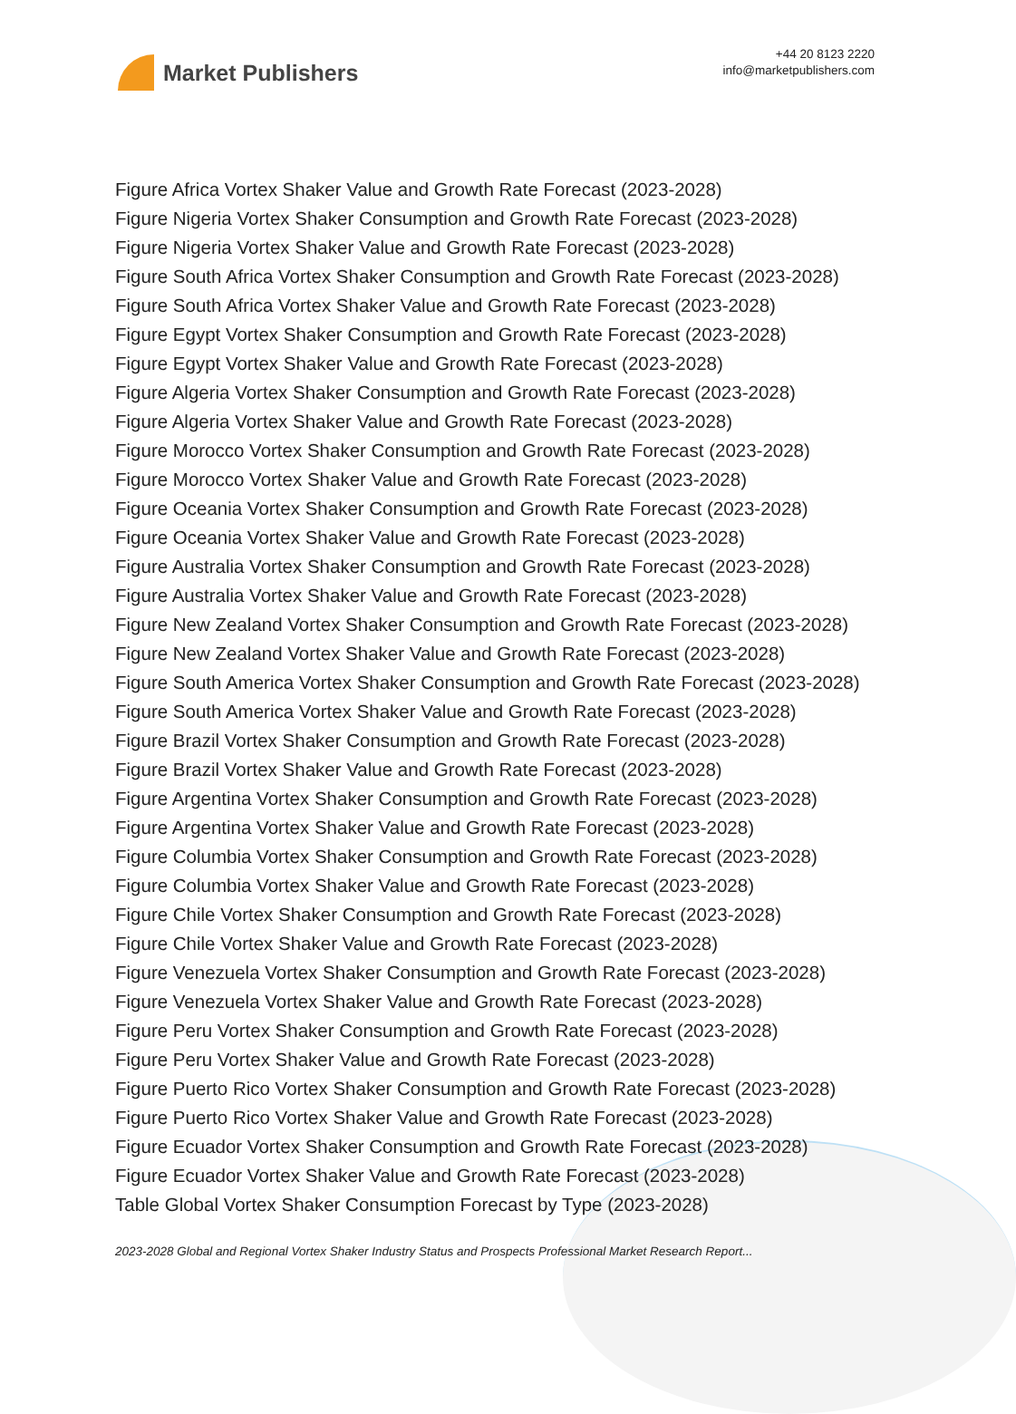Market Publishers
+44 20 8123 2220
info@marketpublishers.com
Figure Africa Vortex Shaker Value and Growth Rate Forecast (2023-2028)
Figure Nigeria Vortex Shaker Consumption and Growth Rate Forecast (2023-2028)
Figure Nigeria Vortex Shaker Value and Growth Rate Forecast (2023-2028)
Figure South Africa Vortex Shaker Consumption and Growth Rate Forecast (2023-2028)
Figure South Africa Vortex Shaker Value and Growth Rate Forecast (2023-2028)
Figure Egypt Vortex Shaker Consumption and Growth Rate Forecast (2023-2028)
Figure Egypt Vortex Shaker Value and Growth Rate Forecast (2023-2028)
Figure Algeria Vortex Shaker Consumption and Growth Rate Forecast (2023-2028)
Figure Algeria Vortex Shaker Value and Growth Rate Forecast (2023-2028)
Figure Morocco Vortex Shaker Consumption and Growth Rate Forecast (2023-2028)
Figure Morocco Vortex Shaker Value and Growth Rate Forecast (2023-2028)
Figure Oceania Vortex Shaker Consumption and Growth Rate Forecast (2023-2028)
Figure Oceania Vortex Shaker Value and Growth Rate Forecast (2023-2028)
Figure Australia Vortex Shaker Consumption and Growth Rate Forecast (2023-2028)
Figure Australia Vortex Shaker Value and Growth Rate Forecast (2023-2028)
Figure New Zealand Vortex Shaker Consumption and Growth Rate Forecast (2023-2028)
Figure New Zealand Vortex Shaker Value and Growth Rate Forecast (2023-2028)
Figure South America Vortex Shaker Consumption and Growth Rate Forecast (2023-2028)
Figure South America Vortex Shaker Value and Growth Rate Forecast (2023-2028)
Figure Brazil Vortex Shaker Consumption and Growth Rate Forecast (2023-2028)
Figure Brazil Vortex Shaker Value and Growth Rate Forecast (2023-2028)
Figure Argentina Vortex Shaker Consumption and Growth Rate Forecast (2023-2028)
Figure Argentina Vortex Shaker Value and Growth Rate Forecast (2023-2028)
Figure Columbia Vortex Shaker Consumption and Growth Rate Forecast (2023-2028)
Figure Columbia Vortex Shaker Value and Growth Rate Forecast (2023-2028)
Figure Chile Vortex Shaker Consumption and Growth Rate Forecast (2023-2028)
Figure Chile Vortex Shaker Value and Growth Rate Forecast (2023-2028)
Figure Venezuela Vortex Shaker Consumption and Growth Rate Forecast (2023-2028)
Figure Venezuela Vortex Shaker Value and Growth Rate Forecast (2023-2028)
Figure Peru Vortex Shaker Consumption and Growth Rate Forecast (2023-2028)
Figure Peru Vortex Shaker Value and Growth Rate Forecast (2023-2028)
Figure Puerto Rico Vortex Shaker Consumption and Growth Rate Forecast (2023-2028)
Figure Puerto Rico Vortex Shaker Value and Growth Rate Forecast (2023-2028)
Figure Ecuador Vortex Shaker Consumption and Growth Rate Forecast (2023-2028)
Figure Ecuador Vortex Shaker Value and Growth Rate Forecast (2023-2028)
Table Global Vortex Shaker Consumption Forecast by Type (2023-2028)
2023-2028 Global and Regional Vortex Shaker Industry Status and Prospects Professional Market Research Report...